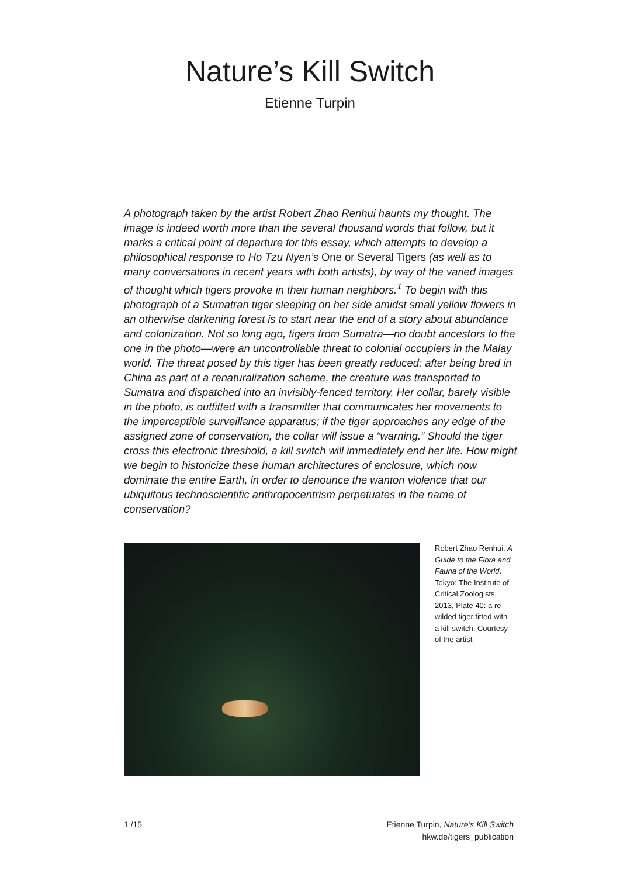Nature’s Kill Switch
Etienne Turpin
A photograph taken by the artist Robert Zhao Renhui haunts my thought. The image is indeed worth more than the several thousand words that follow, but it marks a critical point of departure for this essay, which attempts to develop a philosophical response to Ho Tzu Nyen’s One or Several Tigers (as well as to many conversations in recent years with both artists), by way of the varied images of thought which tigers provoke in their human neighbors.<sup>1</sup> To begin with this photograph of a Sumatran tiger sleeping on her side amidst small yellow flowers in an otherwise darkening forest is to start near the end of a story about abundance and colonization. Not so long ago, tigers from Sumatra—no doubt ancestors to the one in the photo—were an uncontrollable threat to colonial occupiers in the Malay world. The threat posed by this tiger has been greatly reduced; after being bred in China as part of a renaturaliza­tion scheme, the creature was transported to Sumatra and dispatched into an invisibly-fenced territory. Her collar, barely visible in the photo, is outfitted with a transmitter that communicates her movements to the imperceptible surveillance apparatus; if the tiger approaches any edge of the assigned zone of conservation, the collar will issue a “warning.” Should the tiger cross this electronic threshold, a kill switch will immediately end her life. How might we begin to historicize these human architectures of enclosure, which now dominate the entire Earth, in order to denounce the wanton violence that our ubiquitous technoscientific anthropocentrism perpetuates in the name of conservation?
Robert Zhao Renhui, A Guide to the Flora and Fauna of the World. Tokyo: The Institute of Critical Zoologists, 2013, Plate 40: a re-wilded tiger fitted with a kill switch. Courtesy of the artist
1 /15 Etienne Turpin, Nature’s Kill Switch
hkw.de/tigers_publication